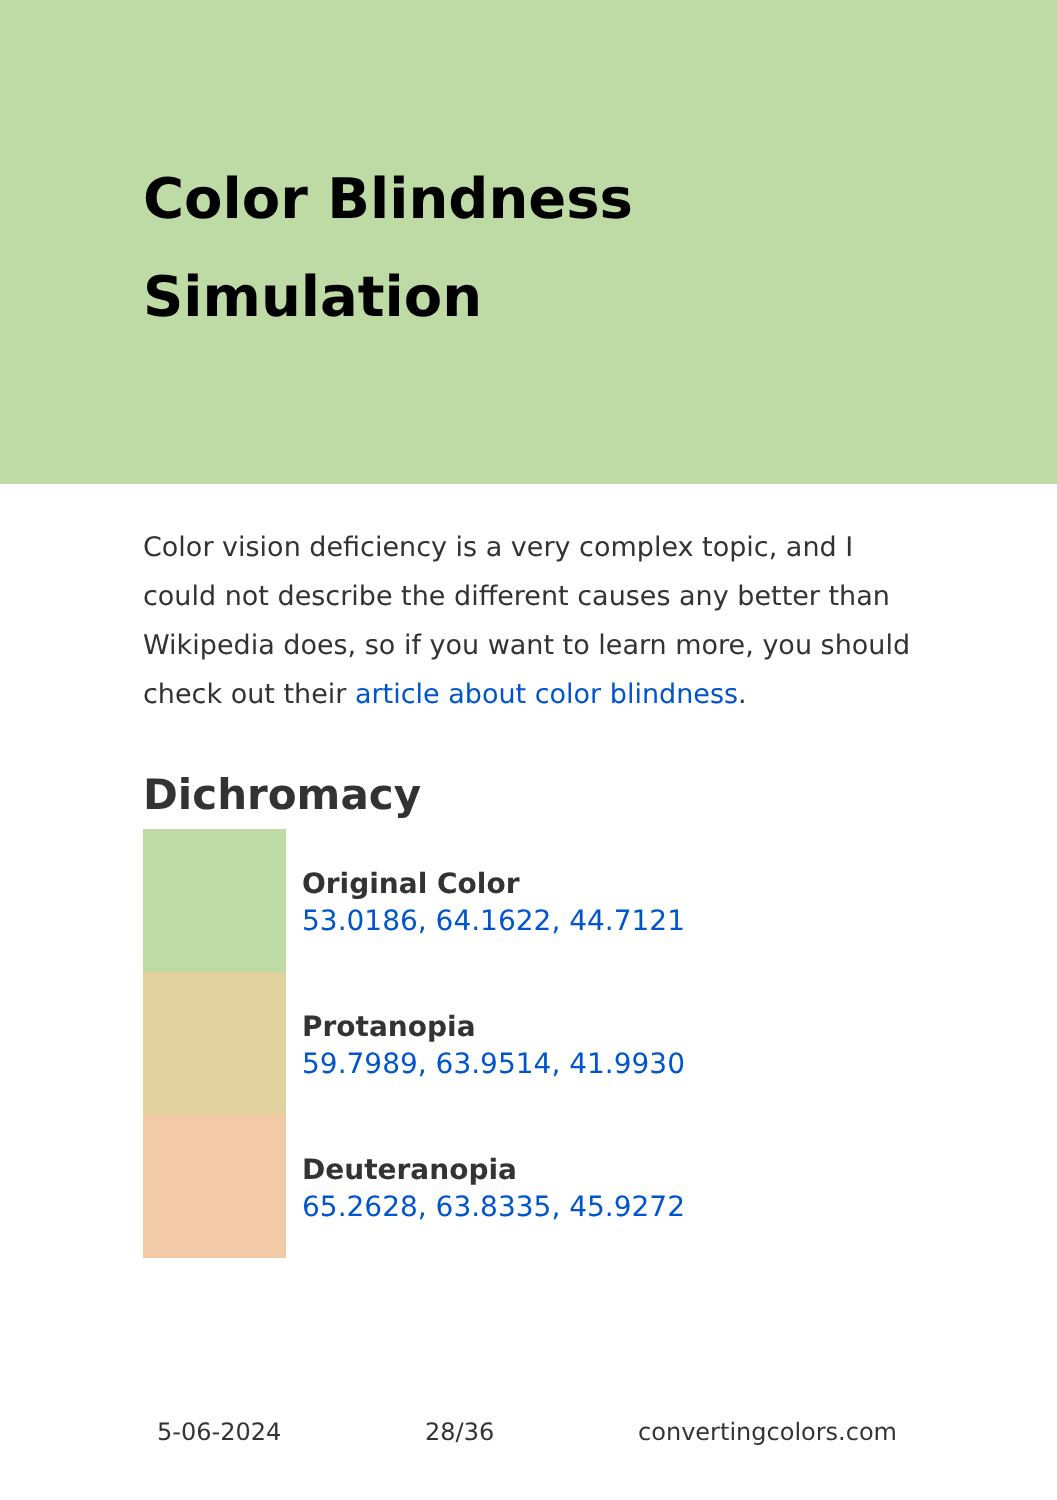Color Blindness
Simulation
Color vision deficiency is a very complex topic, and I could not describe the different causes any better than Wikipedia does, so if you want to learn more, you should check out their article about color blindness.
Dichromacy
Original Color
53.0186, 64.1622, 44.7121
Protanopia
59.7989, 63.9514, 41.9930
Deuteranopia
65.2628, 63.8335, 45.9272
5-06-2024 28/36 convertingcolors.com